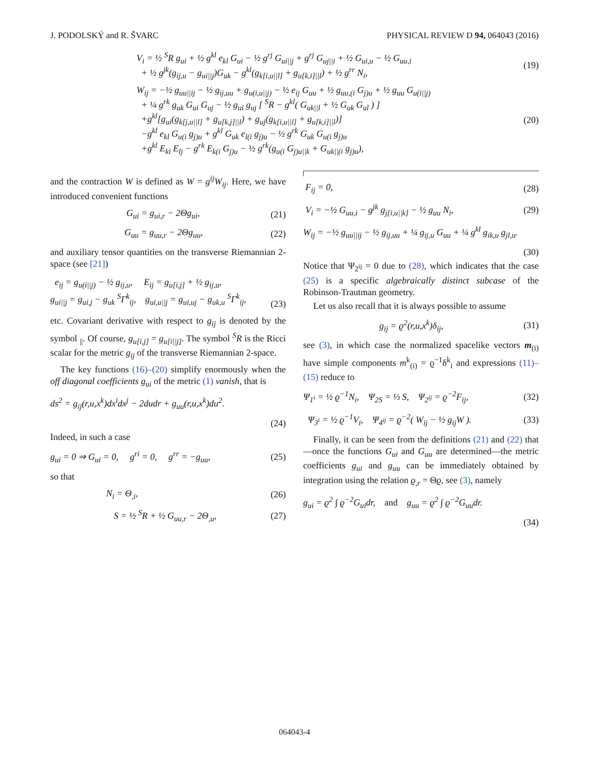J. PODOLSKÝ and R. ŠVARC PHYSICAL REVIEW D 94, 064043 (2016)
V<sub>i</sub> = ½ <sup>S</sup>R g<sub>ui</sub> + ½ g<sup>kl</sup> e<sub>kl</sub> G<sub>ui</sub> − ½ g<sup>rj</sup> G<sub>ui||j</sub> + g<sup>rj</sup> G<sub>uj||i</sub> + ½ G<sub>ui,u</sub> − ½ G<sub>uu,i</sub>
+ ½ g<sup>jk</sup>(g<sub>ij,u</sub> − g<sub>ui||j</sub>)G<sub>uk</sub> − g<sup>kl</sup>(g<sub>k[i,u||l]</sub> + g<sub>u[k,i]||l</sub>) + ½ g<sup>rr</sup> N<sub>i</sub>, (19)
W<sub>ij</sub> = −½ g<sub>uu||ij</sub> − ½ g<sub>ij,uu</sub> + g<sub>u(i,u||j)</sub> − ½ e<sub>ij</sub> G<sub>uu</sub> + ½ g<sub>uu,(i</sub> G<sub>j)u</sub> + ½ g<sub>uu</sub> G<sub>u(i||j)</sub>
+ ¼ g<sup>rk</sup> g<sub>uk</sub> G<sub>ui</sub> G<sub>uj</sub> − ½ g<sub>ui</sub> g<sub>uj</sub> [ <sup>S</sup>R − g<sup>kl</sup>( G<sub>uk||l</sub> + ½ G<sub>uk</sub> G<sub>ul</sub> ) ]
+g<sup>kl</sup>[g<sub>ui</sub>(g<sub>k[j,u||l]</sub> + g<sub>u[k,j]||l</sub>) + g<sub>uj</sub>(g<sub>k[i,u||l]</sub> + g<sub>u[k,i]||l</sub>)]
−g<sup>kl</sup> e<sub>kl</sub> G<sub>u(i</sub> g<sub>j)u</sub> + g<sup>kl</sup> G<sub>uk</sub> e<sub>l(i</sub> g<sub>j)u</sub> − ½ g<sup>rk</sup> G<sub>uk</sub> G<sub>u(i</sub> g<sub>j)u</sub>
+g<sup>kl</sup> E<sub>ki</sub> E<sub>lj</sub> − g<sup>rk</sup> E<sub>k(i</sub> G<sub>j)u</sub> − ½ g<sup>rk</sup>(g<sub>u(i</sub> G<sub>j)u||k</sub> + G<sub>uk||(i</sub> g<sub>j)u</sub>), (20)
and the contraction W is defined as W = g<sup>ij</sup>W<sub>ij</sub>. Here, we have introduced convenient functions
G<sub>ui</sub> = g<sub>ui,r</sub> − 2Θg<sub>ui</sub>, (21)
G<sub>uu</sub> = g<sub>uu,r</sub> − 2Θg<sub>uu</sub>, (22)
and auxiliary tensor quantities on the transverse Riemannian 2-space (see [21])
e<sub>ij</sub> = g<sub>u(i||j)</sub> − ½ g<sub>ij,u</sub>, E<sub>ij</sub> = g<sub>u[i,j]</sub> + ½ g<sub>ij,u</sub>,
g<sub>ui||j</sub> = g<sub>ui,j</sub> − g<sub>uk</sub> <sup>S</sup>Γ<sup>k</sup><sub>ij</sub>, g<sub>ui,u||j</sub> = g<sub>ui,uj</sub> − g<sub>uk,u</sub> <sup>S</sup>Γ<sup>k</sup><sub>ij</sub>,
(23)
etc. Covariant derivative with respect to g<sub>ij</sub> is denoted by the symbol <sub>||</sub>. Of course, g<sub>u[i,j]</sub> = g<sub>u[i||j]</sub>. The symbol <sup>S</sup>R is the Ricci scalar for the metric g<sub>ij</sub> of the transverse Riemannian 2-space.
The key functions (16)–(20) simplify enormously when the off diagonal coefficients g<sub>ui</sub> of the metric (1) vanish, that is
ds<sup>2</sup> = g<sub>ij</sub>(r,u,x<sup>k</sup>)dx<sup>i</sup>dx<sup>j</sup> − 2dudr + g<sub>uu</sub>(r,u,x<sup>k</sup>)du<sup>2</sup>.
(24)
Indeed, in such a case
g<sub>ui</sub> = 0 ⇒ G<sub>ui</sub> = 0, g<sup>ri</sup> = 0, g<sup>rr</sup> = −g<sub>uu</sub>, (25)
so that
N<sub>i</sub> = Θ<sub>,i</sub>, (26)
S = ½ <sup>S</sup>R + ½ G<sub>uu,r</sub> − 2Θ<sub>,u</sub>, (27)
F<sub>ij</sub> = 0, (28)
V<sub>i</sub> = −½ G<sub>uu,i</sub> − g<sup>jk</sup> g<sub>j[i,u||k]</sub> − ½ g<sub>uu</sub> N<sub>i</sub>, (29)
W<sub>ij</sub> = −½ g<sub>uu||ij</sub> − ½ g<sub>ij,uu</sub> + ¼ g<sub>ij,u</sub> G<sub>uu</sub> + ¼ g<sup>kl</sup> g<sub>ik,u</sub> g<sub>jl,u</sub>.
(30)
Notice that Ψ<sub>2<sup>ij</sup></sub> = 0 due to (28), which indicates that the case (25) is a specific algebraically distinct subcase of the Robinson-Trautman geometry.
Let us also recall that it is always possible to assume
g<sub>ij</sub> = ϱ<sup>2</sup>(r,u,x<sup>k</sup>)δ<sub>ij</sub>, (31)
see (3), in which case the normalized spacelike vectors m<sub>(i)</sub> have simple components m<sup>k</sup><sub>(i)</sub> = ϱ<sup>−1</sup>δ<sup>k</sup><sub>i</sub> and expressions (11)–(15) reduce to
Ψ<sub>1<sup>i</sup></sub> = ½ ϱ<sup>−1</sup>N<sub>i</sub>, Ψ<sub>2S</sub> = ⅓ S, Ψ<sub>2<sup>ij</sup></sub> = ϱ<sup>−2</sup>F<sub>ij</sub>, (32)
Ψ<sub>3<sup>i</sup></sub> = ½ ϱ<sup>−1</sup>V<sub>i</sub>, Ψ<sub>4<sup>ij</sup></sub> = ϱ<sup>−2</sup>( W<sub>ij</sub> − ½ g<sub>ij</sub>W ). (33)
Finally, it can be seen from the definitions (21) and (22) that—once the functions G<sub>ui</sub> and G<sub>uu</sub> are determined—the metric coefficients g<sub>ui</sub> and g<sub>uu</sub> can be immediately obtained by integration using the relation ϱ<sub>,r</sub> = Θϱ, see (3), namely
g<sub>ui</sub> = ϱ<sup>2</sup> ∫ ϱ<sup>−2</sup>G<sub>ui</sub>dr, and g<sub>uu</sub> = ϱ<sup>2</sup> ∫ ϱ<sup>−2</sup>G<sub>uu</sub>dr.
(34)
064043-4